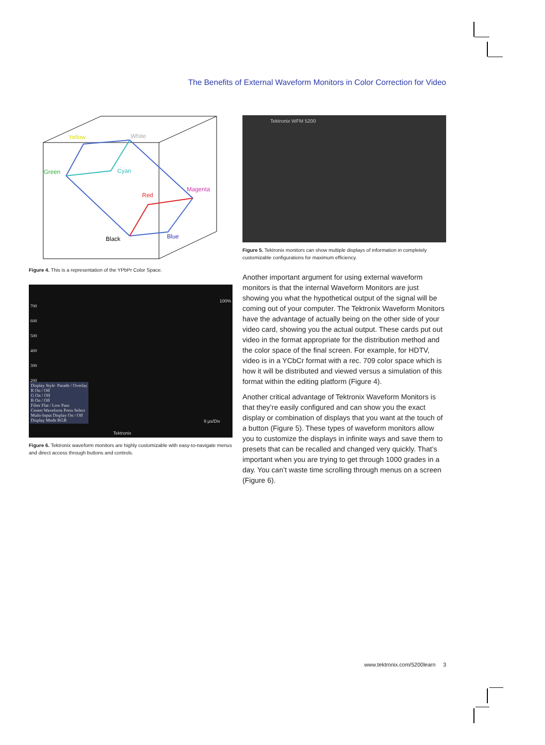The Benefits of External Waveform Monitors in Color Correction for Video
Yellow
White
Green
Cyan
Red
Magenta
Black
Blue
Figure 4. This is a representation of the YPbPr Color Space.
700
600
500
400
300
200
100%
Display Style Parade / Overlay
R On / Off
G On / Off
B On / Off
Filter Flat / Low Pass
Center Waveform Press Select
Multi-Input Display On / Off
Display Mode RGB
9 µs/Div
Tektronix
Figure 6. Tektronix waveform monitors are highly customizable with easy-to-navigate menus and direct access through buttons and controls.
Tektronix WFM 5200
Figure 5. Tektronix monitors can show multiple displays of information in completely customizable configurations for maximum efficiency.
Another important argument for using external waveform monitors is that the internal Waveform Monitors are just showing you what the hypothetical output of the signal will be coming out of your computer. The Tektronix Waveform Monitors have the advantage of actually being on the other side of your video card, showing you the actual output. These cards put out video in the format appropriate for the distribution method and the color space of the final screen. For example, for HDTV, video is in a YCbCr format with a rec. 709 color space which is how it will be distributed and viewed versus a simulation of this format within the editing platform (Figure 4).
Another critical advantage of Tektronix Waveform Monitors is that they’re easily configured and can show you the exact display or combination of displays that you want at the touch of a button (Figure 5). These types of waveform monitors allow you to customize the displays in infinite ways and save them to presets that can be recalled and changed very quickly. That’s important when you are trying to get through 1000 grades in a day. You can’t waste time scrolling through menus on a screen (Figure 6).
www.tektronix.com/5200learn 3